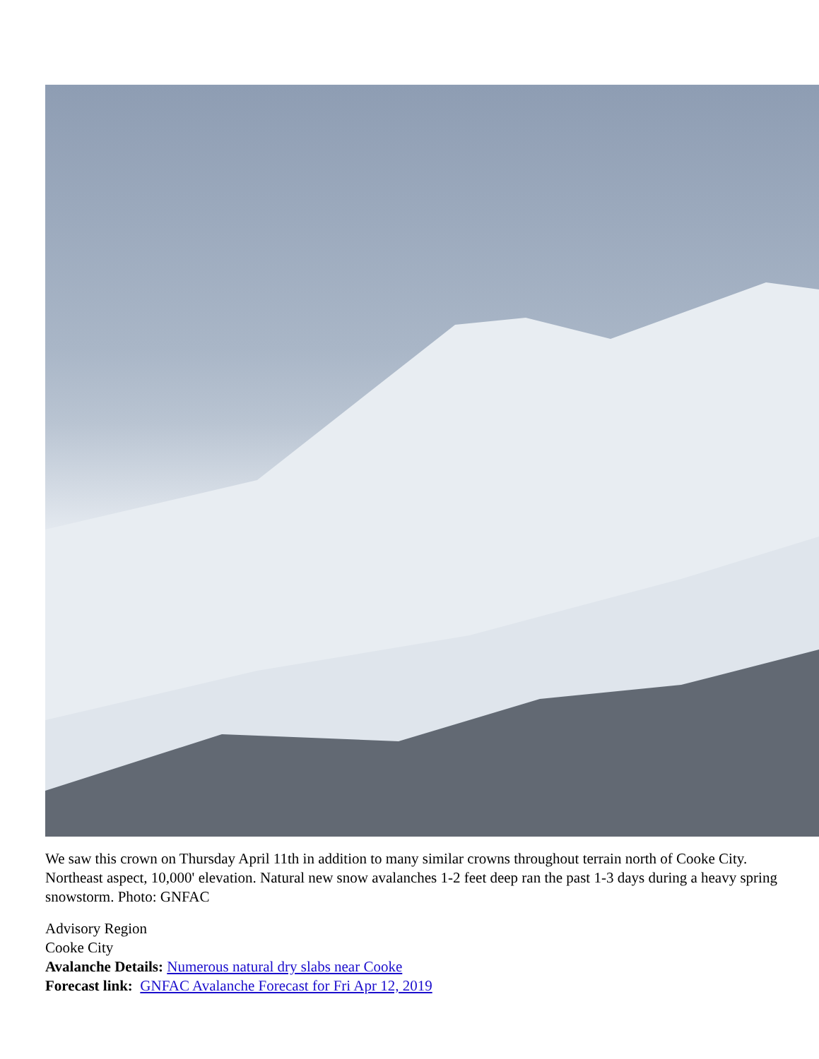We saw this crown on Thursday April 11th in addition to many similar crowns throughout terrain north of Cooke City. Northeast aspect, 10,000' elevation. Natural new snow avalanches 1-2 feet deep ran the past 1-3 days during a heavy spring snowstorm. Photo: GNFAC
Advisory Region
Cooke City
Avalanche Details: Numerous natural dry slabs near Cooke
Forecast link: GNFAC Avalanche Forecast for Fri Apr 12, 2019